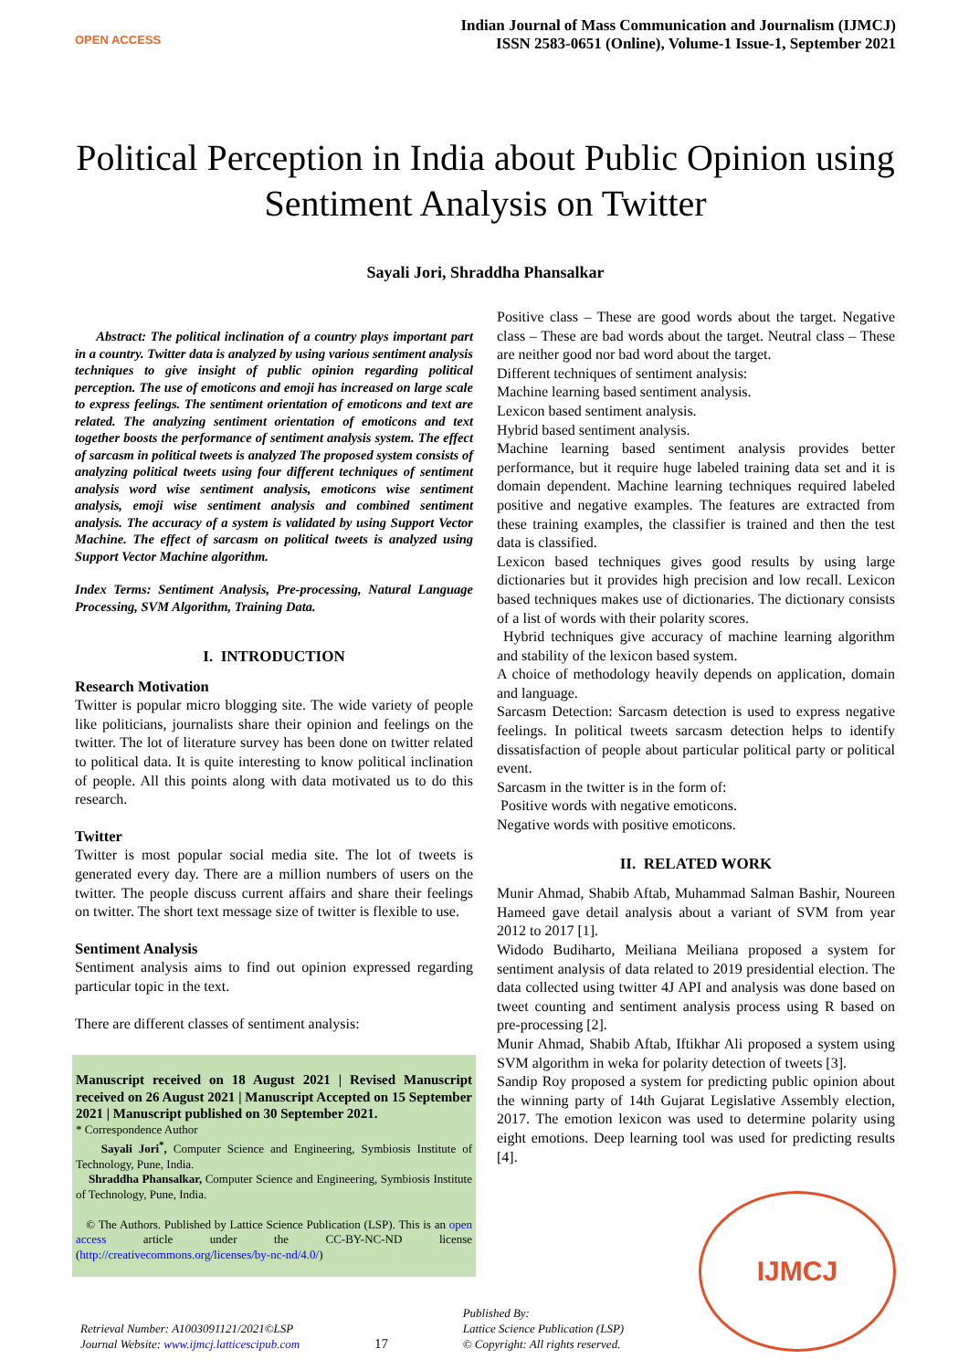OPEN ACCESS
Indian Journal of Mass Communication and Journalism (IJMCJ)
ISSN 2583-0651 (Online), Volume-1 Issue-1, September 2021
Political Perception in India about Public Opinion using Sentiment Analysis on Twitter
Sayali Jori, Shraddha Phansalkar
Abstract: The political inclination of a country plays important part in a country. Twitter data is analyzed by using various sentiment analysis techniques to give insight of public opinion regarding political perception. The use of emoticons and emoji has increased on large scale to express feelings. The sentiment orientation of emoticons and text are related. The analyzing sentiment orientation of emoticons and text together boosts the performance of sentiment analysis system. The effect of sarcasm in political tweets is analyzed The proposed system consists of analyzing political tweets using four different techniques of sentiment analysis word wise sentiment analysis, emoticons wise sentiment analysis, emoji wise sentiment analysis and combined sentiment analysis. The accuracy of a system is validated by using Support Vector Machine. The effect of sarcasm on political tweets is analyzed using Support Vector Machine algorithm.
Index Terms: Sentiment Analysis, Pre-processing, Natural Language Processing, SVM Algorithm, Training Data.
I. INTRODUCTION
Research Motivation
Twitter is popular micro blogging site. The wide variety of people like politicians, journalists share their opinion and feelings on the twitter. The lot of literature survey has been done on twitter related to political data. It is quite interesting to know political inclination of people. All this points along with data motivated us to do this research.
Twitter
Twitter is most popular social media site. The lot of tweets is generated every day. There are a million numbers of users on the twitter. The people discuss current affairs and share their feelings on twitter. The short text message size of twitter is flexible to use.
Sentiment Analysis
Sentiment analysis aims to find out opinion expressed regarding particular topic in the text.
There are different classes of sentiment analysis:
Manuscript received on 18 August 2021 | Revised Manuscript received on 26 August 2021 | Manuscript Accepted on 15 September 2021 | Manuscript published on 30 September 2021.
* Correspondence Author
Sayali Jori<sup>*</sup>, Computer Science and Engineering, Symbiosis Institute of Technology, Pune, India.
Shraddha Phansalkar, Computer Science and Engineering, Symbiosis Institute of Technology, Pune, India.
© The Authors. Published by Lattice Science Publication (LSP). This is an open access article under the CC-BY-NC-ND license (http://creativecommons.org/licenses/by-nc-nd/4.0/)
Positive class – These are good words about the target. Negative class – These are bad words about the target. Neutral class – These are neither good nor bad word about the target.
Different techniques of sentiment analysis:
Machine learning based sentiment analysis.
Lexicon based sentiment analysis.
Hybrid based sentiment analysis.
Machine learning based sentiment analysis provides better performance, but it require huge labeled training data set and it is domain dependent. Machine learning techniques required labeled positive and negative examples. The features are extracted from these training examples, the classifier is trained and then the test data is classified.
Lexicon based techniques gives good results by using large dictionaries but it provides high precision and low recall. Lexicon based techniques makes use of dictionaries. The dictionary consists of a list of words with their polarity scores.
Hybrid techniques give accuracy of machine learning algorithm and stability of the lexicon based system.
A choice of methodology heavily depends on application, domain and language.
Sarcasm Detection: Sarcasm detection is used to express negative feelings. In political tweets sarcasm detection helps to identify dissatisfaction of people about particular political party or political event.
Sarcasm in the twitter is in the form of:
Positive words with negative emoticons.
Negative words with positive emoticons.
II. RELATED WORK
Munir Ahmad, Shabib Aftab, Muhammad Salman Bashir, Noureen Hameed gave detail analysis about a variant of SVM from year 2012 to 2017 [1].
Widodo Budiharto, Meiliana Meiliana proposed a system for sentiment analysis of data related to 2019 presidential election. The data collected using twitter 4J API and analysis was done based on tweet counting and sentiment analysis process using R based on pre-processing [2].
Munir Ahmad, Shabib Aftab, Iftikhar Ali proposed a system using SVM algorithm in weka for polarity detection of tweets [3].
Sandip Roy proposed a system for predicting public opinion about the winning party of 14th Gujarat Legislative Assembly election, 2017. The emotion lexicon was used to determine polarity using eight emotions. Deep learning tool was used for predicting results [4].
Retrieval Number: A1003091121/2021©LSP
Journal Website: www.ijmcj.latticescipub.com
17
Published By:
Lattice Science Publication (LSP)
© Copyright: All rights reserved.
IJMCJ